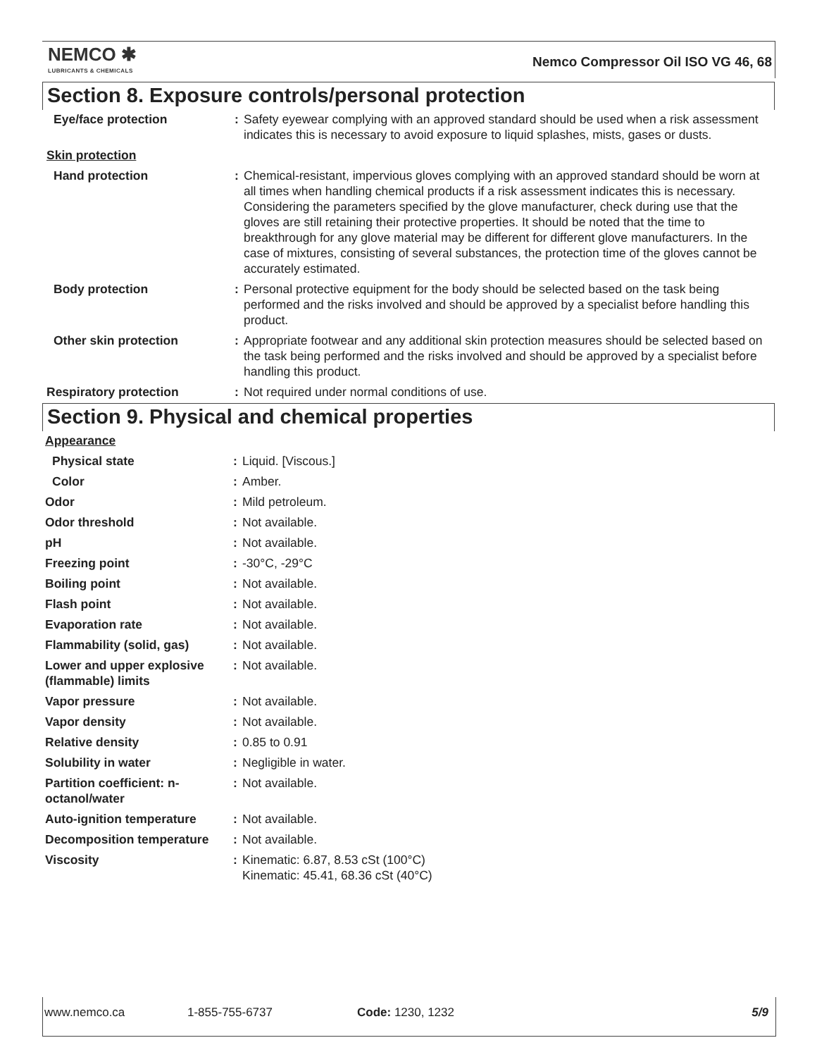NEMCO ✱
LUBRICANTS & CHEMICALS
Nemco Compressor Oil ISO VG 46, 68
Section 8. Exposure controls/personal protection
| Eye/face protection | : | Safety eyewear complying with an approved standard should be used when a risk assessment indicates this is necessary to avoid exposure to liquid splashes, mists, gases or dusts. |
| Skin protection | | |
| Hand protection | : | Chemical-resistant, impervious gloves complying with an approved standard should be worn at all times when handling chemical products if a risk assessment indicates this is necessary. Considering the parameters specified by the glove manufacturer, check during use that the gloves are still retaining their protective properties. It should be noted that the time to breakthrough for any glove material may be different for different glove manufacturers. In the case of mixtures, consisting of several substances, the protection time of the gloves cannot be accurately estimated. |
| Body protection | : | Personal protective equipment for the body should be selected based on the task being performed and the risks involved and should be approved by a specialist before handling this product. |
| Other skin protection | : | Appropriate footwear and any additional skin protection measures should be selected based on the task being performed and the risks involved and should be approved by a specialist before handling this product. |
| Respiratory protection | : | Not required under normal conditions of use. |
Section 9. Physical and chemical properties
| Appearance | | |
| Physical state | : | Liquid. [Viscous.] |
| Color | : | Amber. |
| Odor | : | Mild petroleum. |
| Odor threshold | : | Not available. |
| pH | : | Not available. |
| Freezing point | : | -30°C, -29°C |
| Boiling point | : | Not available. |
| Flash point | : | Not available. |
| Evaporation rate | : | Not available. |
| Flammability (solid, gas) | : | Not available. |
| Lower and upper explosive (flammable) limits | : | Not available. |
| Vapor pressure | : | Not available. |
| Vapor density | : | Not available. |
| Relative density | : | 0.85 to 0.91 |
| Solubility in water | : | Negligible in water. |
| Partition coefficient: n-octanol/water | : | Not available. |
| Auto-ignition temperature | : | Not available. |
| Decomposition temperature | : | Not available. |
| Viscosity | : | Kinematic: 6.87, 8.53 cSt (100°C) Kinematic: 45.41, 68.36 cSt (40°C) |
www.nemco.ca 1-855-755-6737 Code: 1230, 1232 5/9